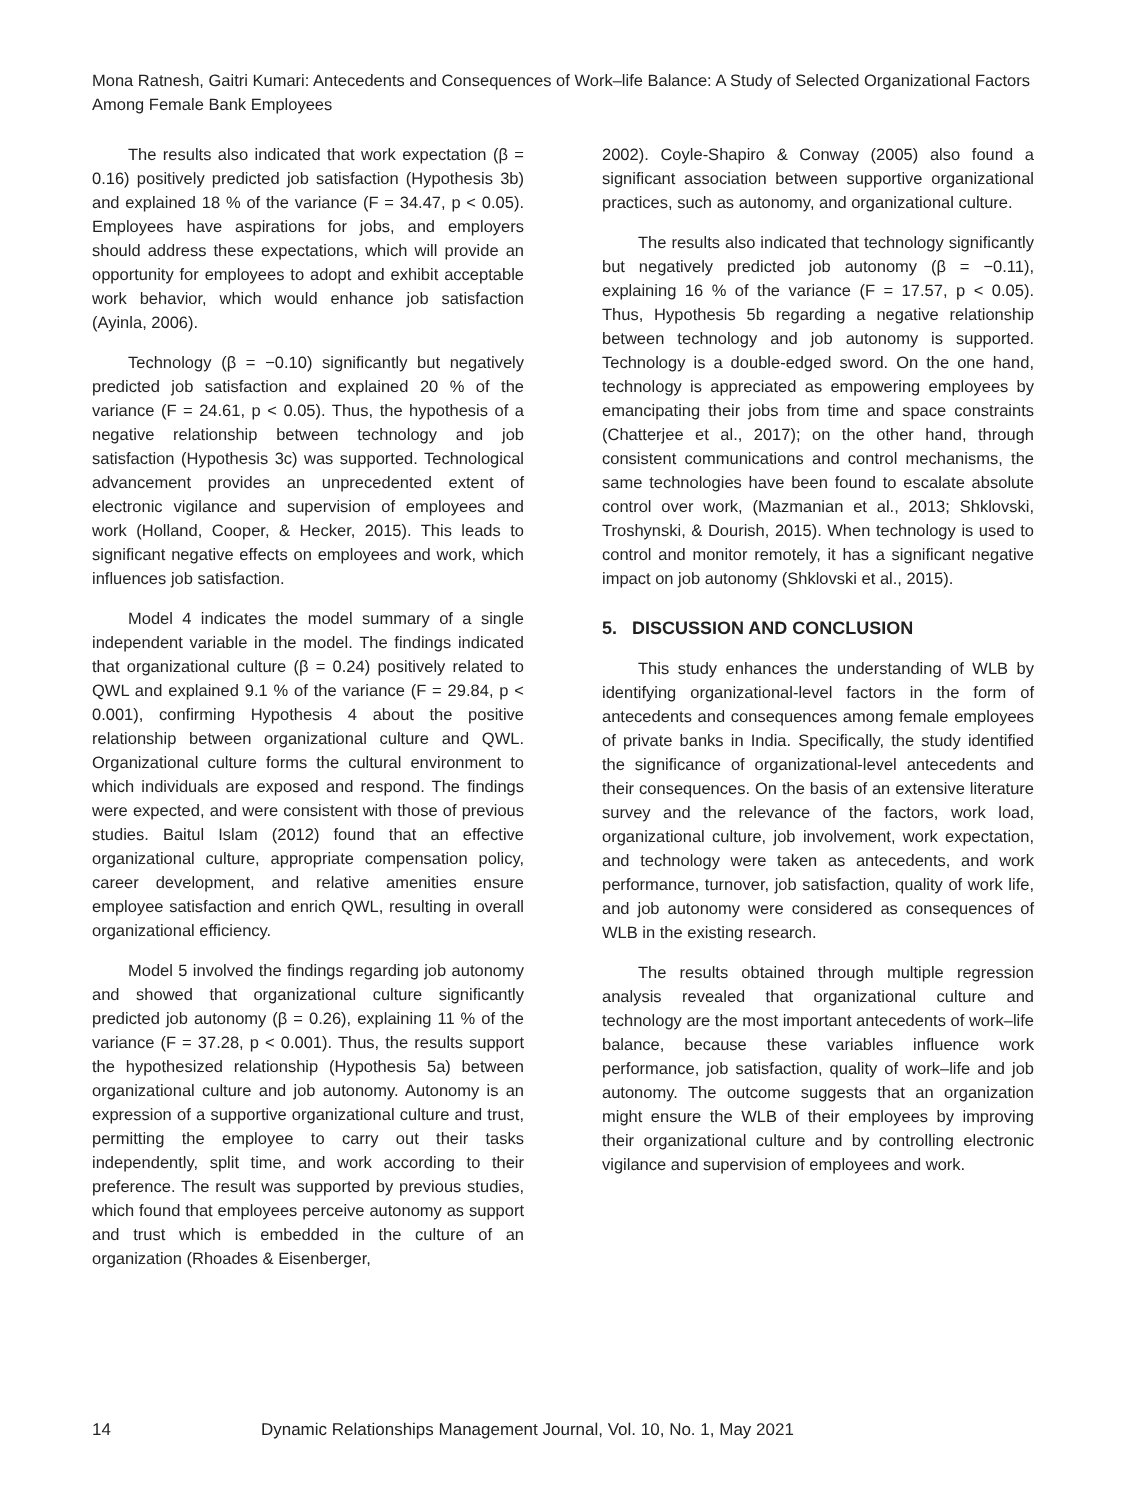Mona Ratnesh, Gaitri Kumari: Antecedents and Consequences of Work–life Balance: A Study of Selected Organizational Factors Among Female Bank Employees
The results also indicated that work expectation (β = 0.16) positively predicted job satisfaction (Hypothesis 3b) and explained 18 % of the variance (F = 34.47, p < 0.05). Employees have aspirations for jobs, and employers should address these expectations, which will provide an opportunity for employees to adopt and exhibit acceptable work behavior, which would enhance job satisfaction (Ayinla, 2006).
Technology (β = −0.10) significantly but negatively predicted job satisfaction and explained 20 % of the variance (F = 24.61, p < 0.05). Thus, the hypothesis of a negative relationship between technology and job satisfaction (Hypothesis 3c) was supported. Technological advancement provides an unprecedented extent of electronic vigilance and supervision of employees and work (Holland, Cooper, & Hecker, 2015). This leads to significant negative effects on employees and work, which influences job satisfaction.
Model 4 indicates the model summary of a single independent variable in the model. The findings indicated that organizational culture (β = 0.24) positively related to QWL and explained 9.1 % of the variance (F = 29.84, p < 0.001), confirming Hypothesis 4 about the positive relationship between organizational culture and QWL. Organizational culture forms the cultural environment to which individuals are exposed and respond. The findings were expected, and were consistent with those of previous studies. Baitul Islam (2012) found that an effective organizational culture, appropriate compensation policy, career development, and relative amenities ensure employee satisfaction and enrich QWL, resulting in overall organizational efficiency.
Model 5 involved the findings regarding job autonomy and showed that organizational culture significantly predicted job autonomy (β = 0.26), explaining 11 % of the variance (F = 37.28, p < 0.001). Thus, the results support the hypothesized relationship (Hypothesis 5a) between organizational culture and job autonomy. Autonomy is an expression of a supportive organizational culture and trust, permitting the employee to carry out their tasks independently, split time, and work according to their preference. The result was supported by previous studies, which found that employees perceive autonomy as support and trust which is embedded in the culture of an organization (Rhoades & Eisenberger,
2002). Coyle-Shapiro & Conway (2005) also found a significant association between supportive organizational practices, such as autonomy, and organizational culture.
The results also indicated that technology significantly but negatively predicted job autonomy (β = −0.11), explaining 16 % of the variance (F = 17.57, p < 0.05). Thus, Hypothesis 5b regarding a negative relationship between technology and job autonomy is supported. Technology is a double-edged sword. On the one hand, technology is appreciated as empowering employees by emancipating their jobs from time and space constraints (Chatterjee et al., 2017); on the other hand, through consistent communications and control mechanisms, the same technologies have been found to escalate absolute control over work, (Mazmanian et al., 2013; Shklovski, Troshynski, & Dourish, 2015). When technology is used to control and monitor remotely, it has a significant negative impact on job autonomy (Shklovski et al., 2015).
5. DISCUSSION AND CONCLUSION
This study enhances the understanding of WLB by identifying organizational-level factors in the form of antecedents and consequences among female employees of private banks in India. Specifically, the study identified the significance of organizational-level antecedents and their consequences. On the basis of an extensive literature survey and the relevance of the factors, work load, organizational culture, job involvement, work expectation, and technology were taken as antecedents, and work performance, turnover, job satisfaction, quality of work life, and job autonomy were considered as consequences of WLB in the existing research.
The results obtained through multiple regression analysis revealed that organizational culture and technology are the most important antecedents of work–life balance, because these variables influence work performance, job satisfaction, quality of work–life and job autonomy. The outcome suggests that an organization might ensure the WLB of their employees by improving their organizational culture and by controlling electronic vigilance and supervision of employees and work.
14 Dynamic Relationships Management Journal, Vol. 10, No. 1, May 2021